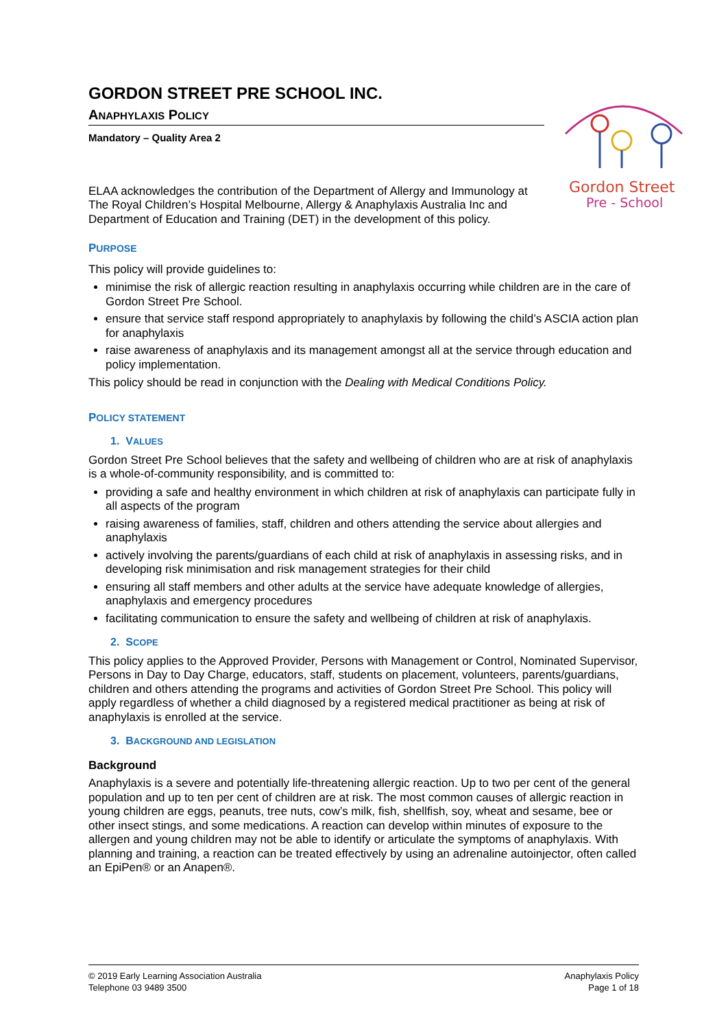GORDON STREET PRE SCHOOL INC.
ANAPHYLAXIS POLICY
Mandatory – Quality Area 2
Gordon Street
Pre - School
ELAA acknowledges the contribution of the Department of Allergy and Immunology at The Royal Children’s Hospital Melbourne, Allergy & Anaphylaxis Australia Inc and Department of Education and Training (DET) in the development of this policy.
PURPOSE
This policy will provide guidelines to:
minimise the risk of allergic reaction resulting in anaphylaxis occurring while children are in the care of Gordon Street Pre School.
ensure that service staff respond appropriately to anaphylaxis by following the child’s ASCIA action plan for anaphylaxis
raise awareness of anaphylaxis and its management amongst all at the service through education and policy implementation.
This policy should be read in conjunction with the Dealing with Medical Conditions Policy.
POLICY STATEMENT
1. VALUES
Gordon Street Pre School believes that the safety and wellbeing of children who are at risk of anaphylaxis is a whole-of-community responsibility, and is committed to:
providing a safe and healthy environment in which children at risk of anaphylaxis can participate fully in all aspects of the program
raising awareness of families, staff, children and others attending the service about allergies and anaphylaxis
actively involving the parents/guardians of each child at risk of anaphylaxis in assessing risks, and in developing risk minimisation and risk management strategies for their child
ensuring all staff members and other adults at the service have adequate knowledge of allergies, anaphylaxis and emergency procedures
facilitating communication to ensure the safety and wellbeing of children at risk of anaphylaxis.
2. SCOPE
This policy applies to the Approved Provider, Persons with Management or Control, Nominated Supervisor, Persons in Day to Day Charge, educators, staff, students on placement, volunteers, parents/guardians, children and others attending the programs and activities of Gordon Street Pre School. This policy will apply regardless of whether a child diagnosed by a registered medical practitioner as being at risk of anaphylaxis is enrolled at the service.
3. BACKGROUND AND LEGISLATION
Background
Anaphylaxis is a severe and potentially life-threatening allergic reaction. Up to two per cent of the general population and up to ten per cent of children are at risk. The most common causes of allergic reaction in young children are eggs, peanuts, tree nuts, cow’s milk, fish, shellfish, soy, wheat and sesame, bee or other insect stings, and some medications. A reaction can develop within minutes of exposure to the allergen and young children may not be able to identify or articulate the symptoms of anaphylaxis. With planning and training, a reaction can be treated effectively by using an adrenaline autoinjector, often called an EpiPen® or an Anapen®.
© 2019 Early Learning Association Australia
Telephone 03 9489 3500
Anaphylaxis Policy
Page 1 of 18